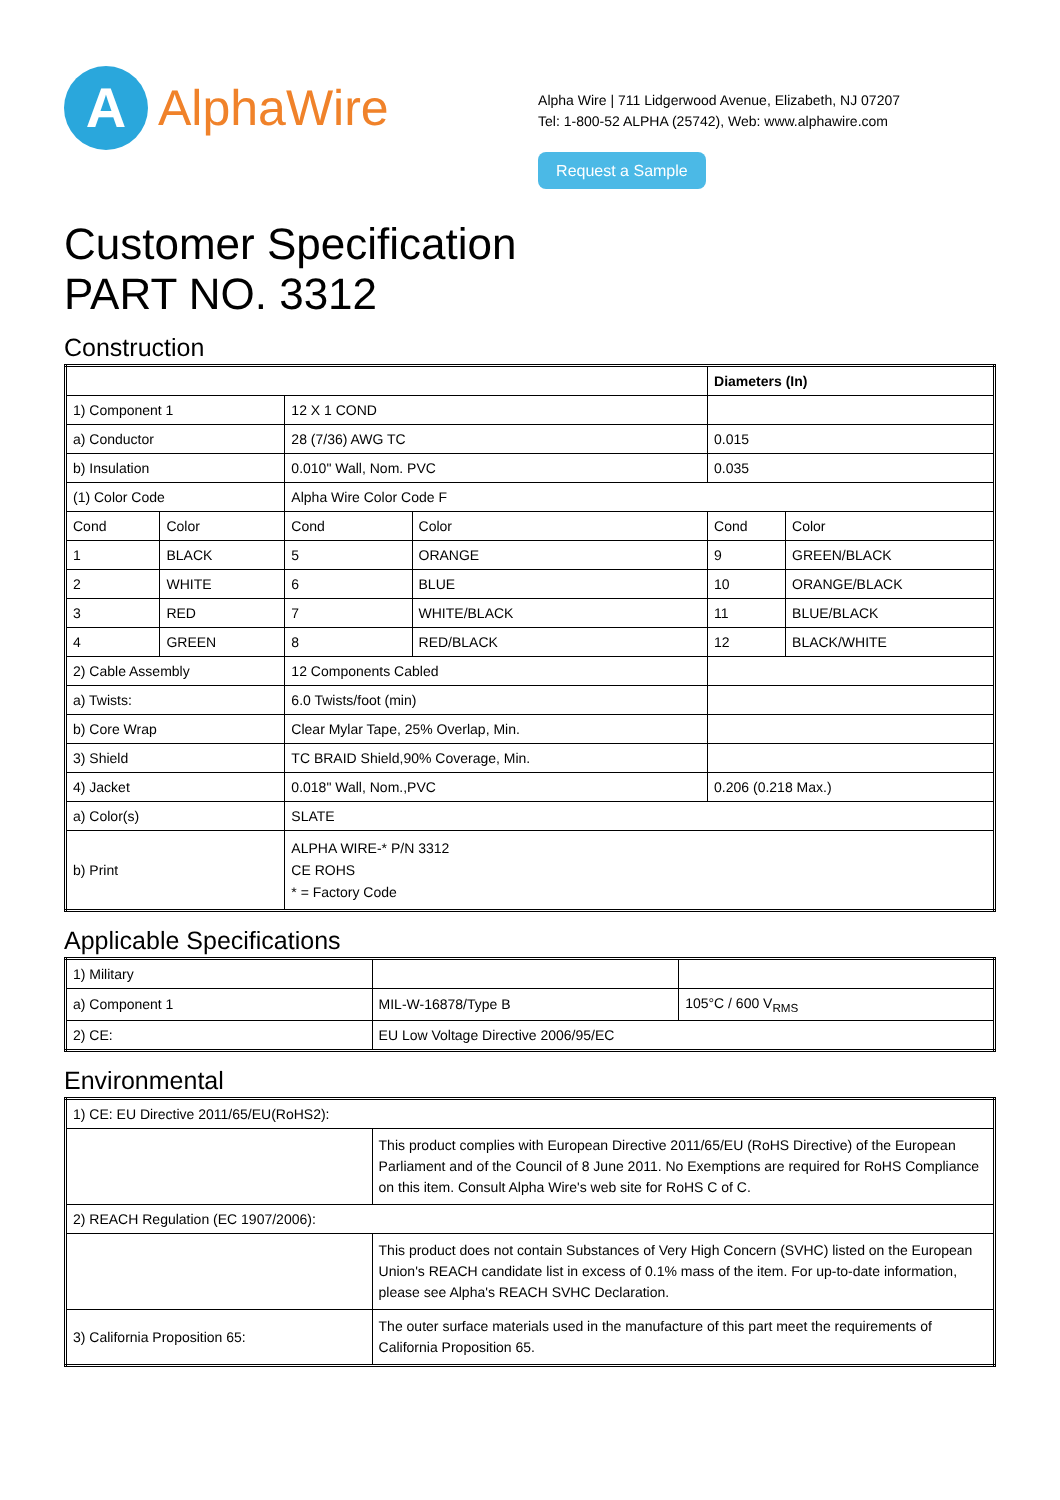A
AlphaWire
Alpha Wire | 711 Lidgerwood Avenue, Elizabeth, NJ 07207
Tel: 1-800-52 ALPHA (25742), Web: www.alphawire.com
Request a Sample
Customer Specification
PART NO. 3312
Construction
| | | | | Diameters (In) | |
| 1) Component 1 | | 12 X 1 COND | | | |
| a) Conductor | | 28 (7/36) AWG TC | | 0.015 | |
| b) Insulation | | 0.010" Wall, Nom. PVC | | 0.035 | |
| (1) Color Code | | Alpha Wire Color Code F | | | |
| Cond | Color | Cond | Color | Cond | Color |
| 1 | BLACK | 5 | ORANGE | 9 | GREEN/BLACK |
| 2 | WHITE | 6 | BLUE | 10 | ORANGE/BLACK |
| 3 | RED | 7 | WHITE/BLACK | 11 | BLUE/BLACK |
| 4 | GREEN | 8 | RED/BLACK | 12 | BLACK/WHITE |
| 2) Cable Assembly | | 12 Components Cabled | | | |
| a) Twists: | | 6.0 Twists/foot (min) | | | |
| b) Core Wrap | | Clear Mylar Tape, 25% Overlap, Min. | | | |
| 3) Shield | | TC BRAID Shield,90% Coverage, Min. | | | |
| 4) Jacket | | 0.018" Wall, Nom.,PVC | | 0.206 (0.218 Max.) | |
| a) Color(s) | | SLATE | | | |
| b) Print | | ALPHA WIRE-* P/N 3312 CE ROHS * = Factory Code | | | |
Applicable Specifications
| 1) Military | | |
| a) Component 1 | MIL-W-16878/Type B | 105°C / 600 V<sub>RMS</sub> |
| 2) CE: | EU Low Voltage Directive 2006/95/EC | |
Environmental
| 1) CE: EU Directive 2011/65/EU(RoHS2): | |
| | This product complies with European Directive 2011/65/EU (RoHS Directive) of the European Parliament and of the Council of 8 June 2011. No Exemptions are required for RoHS Compliance on this item. Consult Alpha Wire's web site for RoHS C of C. |
| 2) REACH Regulation (EC 1907/2006): | |
| | This product does not contain Substances of Very High Concern (SVHC) listed on the European Union's REACH candidate list in excess of 0.1% mass of the item. For up-to-date information, please see Alpha's REACH SVHC Declaration. |
| 3) California Proposition 65: | The outer surface materials used in the manufacture of this part meet the requirements of California Proposition 65. |